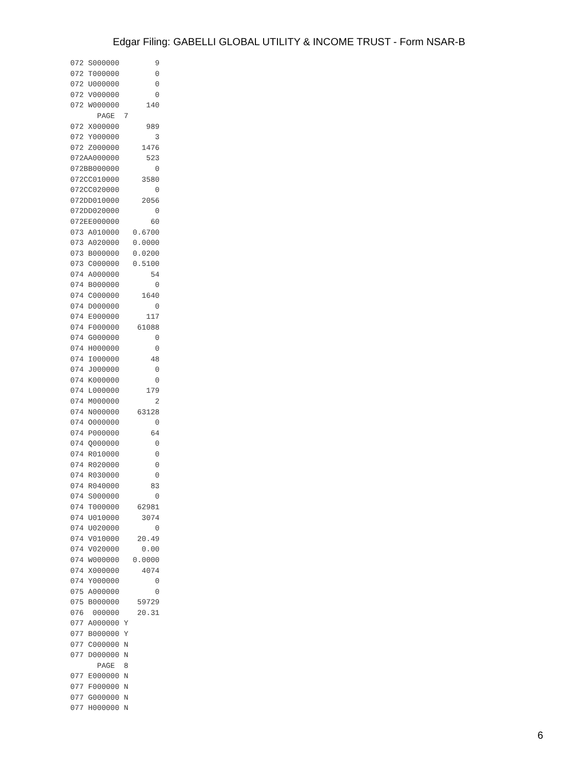Edgar Filing: GABELLI GLOBAL UTILITY & INCOME TRUST - Form NSAR-B
072 S000000        9
072 T000000        0
072 U000000        0
072 V000000        0
072 W000000      140
      PAGE  7
072 X000000      989
072 Y000000        3
072 Z000000     1476
072AA000000      523
072BB000000        0
072CC010000     3580
072CC020000        0
072DD010000     2056
072DD020000        0
072EE000000       60
073 A010000   0.6700
073 A020000   0.0000
073 B000000   0.0200
073 C000000   0.5100
074 A000000       54
074 B000000        0
074 C000000     1640
074 D000000        0
074 E000000      117
074 F000000    61088
074 G000000        0
074 H000000        0
074 I000000       48
074 J000000        0
074 K000000        0
074 L000000      179
074 M000000        2
074 N000000    63128
074 O000000        0
074 P000000       64
074 Q000000        0
074 R010000        0
074 R020000        0
074 R030000        0
074 R040000       83
074 S000000        0
074 T000000    62981
074 U010000     3074
074 U020000        0
074 V010000    20.49
074 V020000     0.00
074 W000000   0.0000
074 X000000     4074
074 Y000000        0
075 A000000        0
075 B000000    59729
076  000000    20.31
077 A000000 Y
077 B000000 Y
077 C000000 N
077 D000000 N
      PAGE  8
077 E000000 N
077 F000000 N
077 G000000 N
077 H000000 N
6